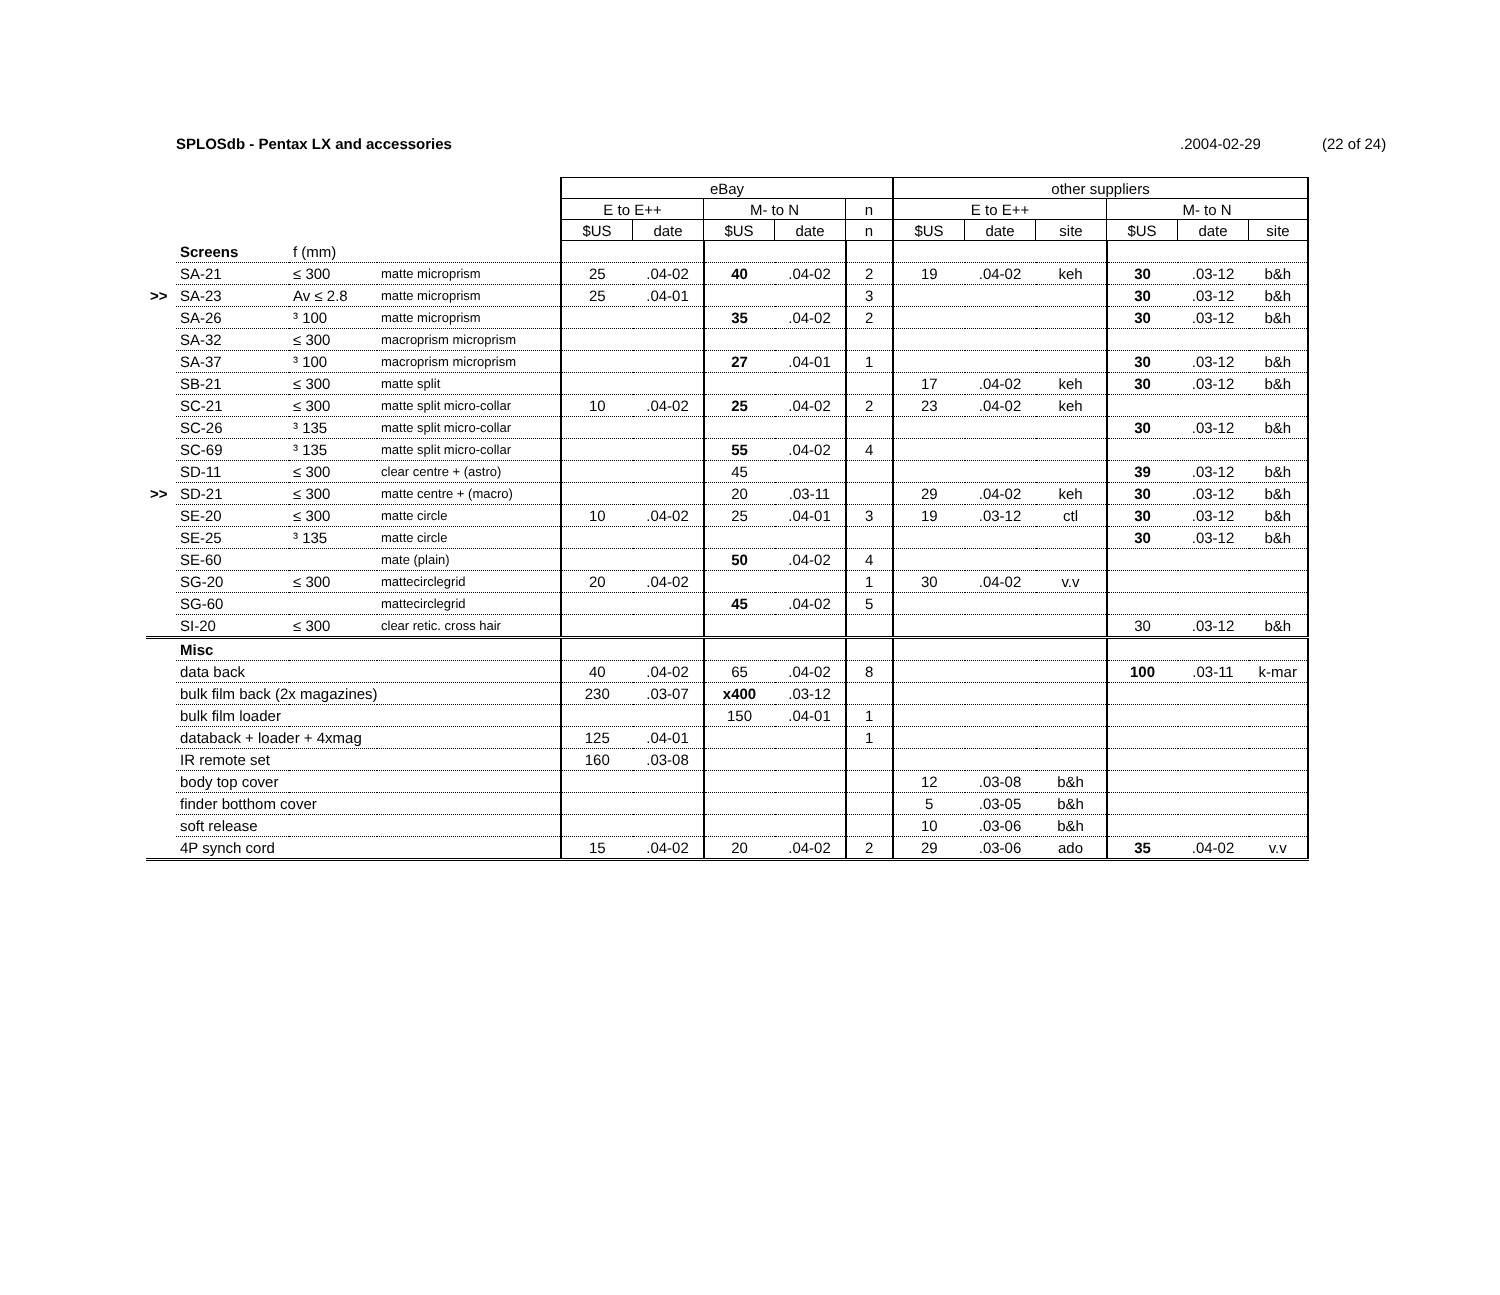SPLOSdb - Pentax LX and accessories.2004-02-29 (22 of 24)
| | | | | eBay | | | | | other suppliers | | | | | |
| | | | | E to E++ | | M- to N | | n | E to E++ | | | M- to N | | |
| | | | | $US | date | $US | date | n | $US | date | site | $US | date | site |
| | Screens | f (mm) | | | | | | | | | | | | |
| | SA-21 | ≤ 300 | matte microprism | 25 | .04-02 | 40 | .04-02 | 2 | 19 | .04-02 | keh | 30 | .03-12 | b&h |
| >> | SA-23 | Av ≤ 2.8 | matte microprism | 25 | .04-01 | | | 3 | | | | 30 | .03-12 | b&h |
| | SA-26 | ³ 100 | matte microprism | | | 35 | .04-02 | 2 | | | | 30 | .03-12 | b&h |
| | SA-32 | ≤ 300 | macroprism microprism | | | | | | | | | | | |
| | SA-37 | ³ 100 | macroprism microprism | | | 27 | .04-01 | 1 | | | | 30 | .03-12 | b&h |
| | SB-21 | ≤ 300 | matte split | | | | | | 17 | .04-02 | keh | 30 | .03-12 | b&h |
| | SC-21 | ≤ 300 | matte split micro-collar | 10 | .04-02 | 25 | .04-02 | 2 | 23 | .04-02 | keh | | | |
| | SC-26 | ³ 135 | matte split micro-collar | | | | | | | | | 30 | .03-12 | b&h |
| | SC-69 | ³ 135 | matte split micro-collar | | | 55 | .04-02 | 4 | | | | | | |
| | SD-11 | ≤ 300 | clear centre + (astro) | | | 45 | | | | | | 39 | .03-12 | b&h |
| >> | SD-21 | ≤ 300 | matte centre + (macro) | | | 20 | .03-11 | | 29 | .04-02 | keh | 30 | .03-12 | b&h |
| | SE-20 | ≤ 300 | matte circle | 10 | .04-02 | 25 | .04-01 | 3 | 19 | .03-12 | ctl | 30 | .03-12 | b&h |
| | SE-25 | ³ 135 | matte circle | | | | | | | | | 30 | .03-12 | b&h |
| | SE-60 | | mate (plain) | | | 50 | .04-02 | 4 | | | | | | |
| | SG-20 | ≤ 300 | mattecirclegrid | 20 | .04-02 | | | 1 | 30 | .04-02 | v.v | | | |
| | SG-60 | | mattecirclegrid | | | 45 | .04-02 | 5 | | | | | | |
| | SI-20 | ≤ 300 | clear retic. cross hair | | | | | | | | | 30 | .03-12 | b&h |
| | Misc | | | | | | | | | | | | | |
| | data back | | | 40 | .04-02 | 65 | .04-02 | 8 | | | | 100 | .03-11 | k-mar |
| | bulk film back (2x magazines) | | | 230 | .03-07 | x400 | .03-12 | | | | | | | |
| | bulk film loader | | | | | 150 | .04-01 | 1 | | | | | | |
| | databack + loader + 4xmag | | | 125 | .04-01 | | | 1 | | | | | | |
| | IR remote set | | | 160 | .03-08 | | | | | | | | | |
| | body top cover | | | | | | | | 12 | .03-08 | b&h | | | |
| | finder botthom cover | | | | | | | | 5 | .03-05 | b&h | | | |
| | soft release | | | | | | | | 10 | .03-06 | b&h | | | |
| | 4P synch cord | | | 15 | .04-02 | 20 | .04-02 | 2 | 29 | .03-06 | ado | 35 | .04-02 | v.v |